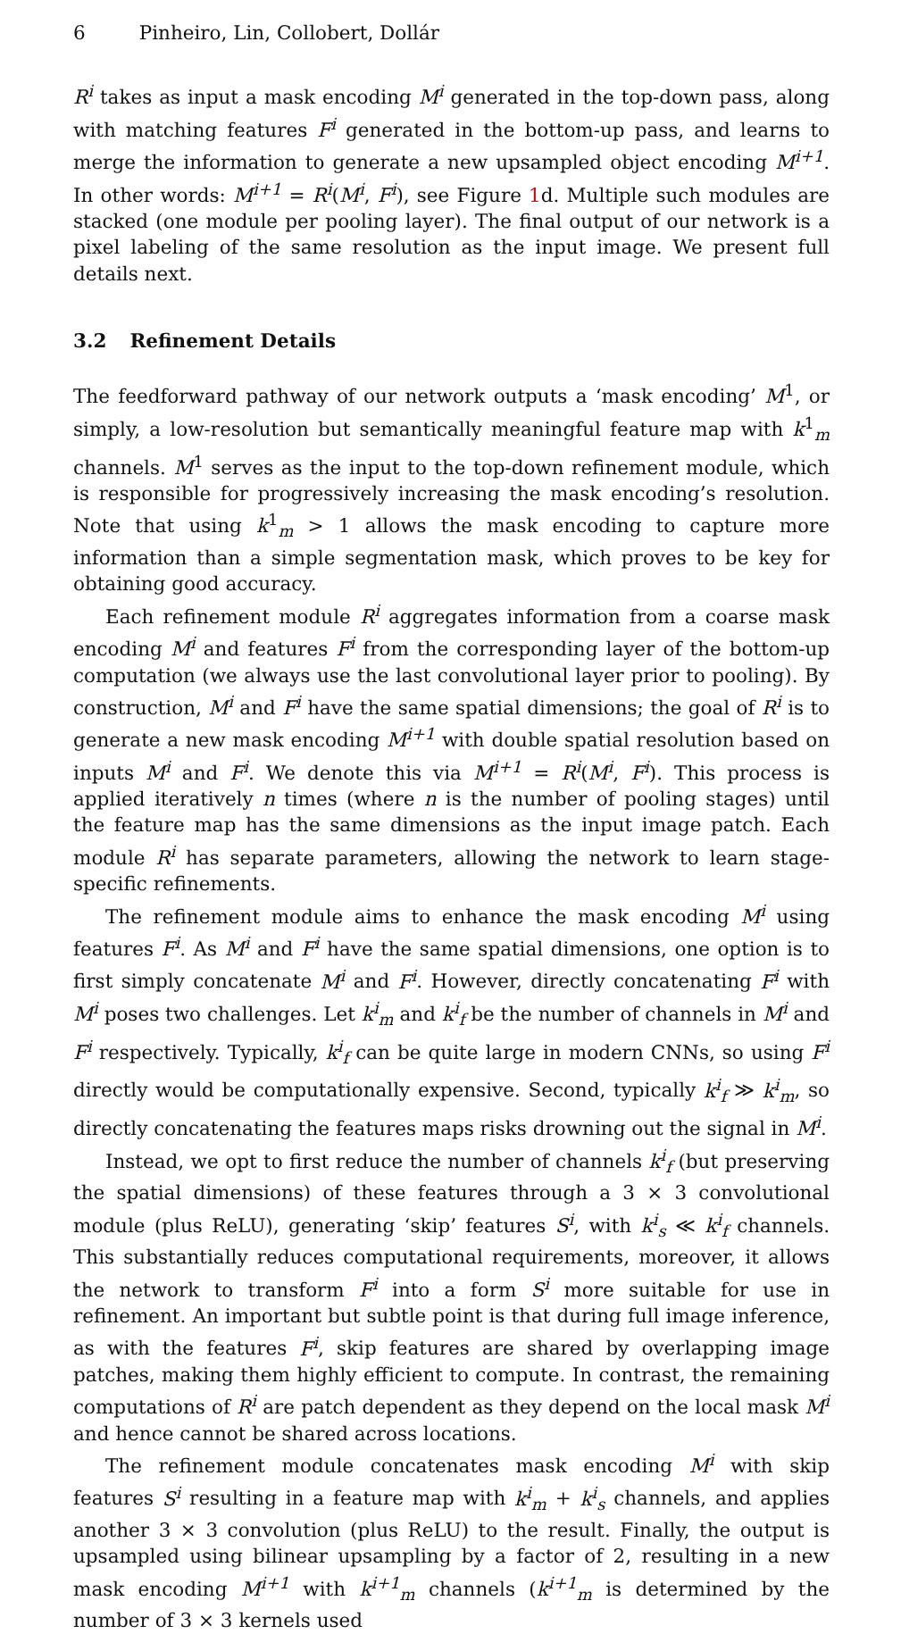6 Pinheiro, Lin, Collobert, Dollár
R<sup>i</sup> takes as input a mask encoding M<sup>i</sup> generated in the top-down pass, along with matching features F<sup>i</sup> generated in the bottom-up pass, and learns to merge the information to generate a new upsampled object encoding M<sup>i+1</sup>. In other words: M<sup>i+1</sup> = R<sup>i</sup>(M<sup>i</sup>, F<sup>i</sup>), see Figure 1d. Multiple such modules are stacked (one module per pooling layer). The final output of our network is a pixel labeling of the same resolution as the input image. We present full details next.
3.2 Refinement Details
The feedforward pathway of our network outputs a ‘mask encoding’ M<sup>1</sup>, or simply, a low-resolution but semantically meaningful feature map with k<sup>1</sup><sub>m</sub> channels. M<sup>1</sup> serves as the input to the top-down refinement module, which is responsible for progressively increasing the mask encoding’s resolution. Note that using k<sup>1</sup><sub>m</sub> > 1 allows the mask encoding to capture more information than a simple segmentation mask, which proves to be key for obtaining good accuracy.
Each refinement module R<sup>i</sup> aggregates information from a coarse mask encoding M<sup>i</sup> and features F<sup>i</sup> from the corresponding layer of the bottom-up computation (we always use the last convolutional layer prior to pooling). By construction, M<sup>i</sup> and F<sup>i</sup> have the same spatial dimensions; the goal of R<sup>i</sup> is to generate a new mask encoding M<sup>i+1</sup> with double spatial resolution based on inputs M<sup>i</sup> and F<sup>i</sup>. We denote this via M<sup>i+1</sup> = R<sup>i</sup>(M<sup>i</sup>, F<sup>i</sup>). This process is applied iteratively n times (where n is the number of pooling stages) until the feature map has the same dimensions as the input image patch. Each module R<sup>i</sup> has separate parameters, allowing the network to learn stage-specific refinements.
The refinement module aims to enhance the mask encoding M<sup>i</sup> using features F<sup>i</sup>. As M<sup>i</sup> and F<sup>i</sup> have the same spatial dimensions, one option is to first simply concatenate M<sup>i</sup> and F<sup>i</sup>. However, directly concatenating F<sup>i</sup> with M<sup>i</sup> poses two challenges. Let k<sup>i</sup><sub>m</sub> and k<sup>i</sup><sub>f</sub> be the number of channels in M<sup>i</sup> and F<sup>i</sup> respectively. Typically, k<sup>i</sup><sub>f</sub> can be quite large in modern CNNs, so using F<sup>i</sup> directly would be computationally expensive. Second, typically k<sup>i</sup><sub>f</sub> ≫ k<sup>i</sup><sub>m</sub>, so directly concatenating the features maps risks drowning out the signal in M<sup>i</sup>.
Instead, we opt to first reduce the number of channels k<sup>i</sup><sub>f</sub> (but preserving the spatial dimensions) of these features through a 3 × 3 convolutional module (plus ReLU), generating ‘skip’ features S<sup>i</sup>, with k<sup>i</sup><sub>s</sub> ≪ k<sup>i</sup><sub>f</sub> channels. This substantially reduces computational requirements, moreover, it allows the network to transform F<sup>i</sup> into a form S<sup>i</sup> more suitable for use in refinement. An important but subtle point is that during full image inference, as with the features F<sup>i</sup>, skip features are shared by overlapping image patches, making them highly efficient to compute. In contrast, the remaining computations of R<sup>i</sup> are patch dependent as they depend on the local mask M<sup>i</sup> and hence cannot be shared across locations.
The refinement module concatenates mask encoding M<sup>i</sup> with skip features S<sup>i</sup> resulting in a feature map with k<sup>i</sup><sub>m</sub> + k<sup>i</sup><sub>s</sub> channels, and applies another 3 × 3 convolution (plus ReLU) to the result. Finally, the output is upsampled using bilinear upsampling by a factor of 2, resulting in a new mask encoding M<sup>i+1</sup> with k<sup>i+1</sup><sub>m</sub> channels (k<sup>i+1</sup><sub>m</sub> is determined by the number of 3 × 3 kernels used